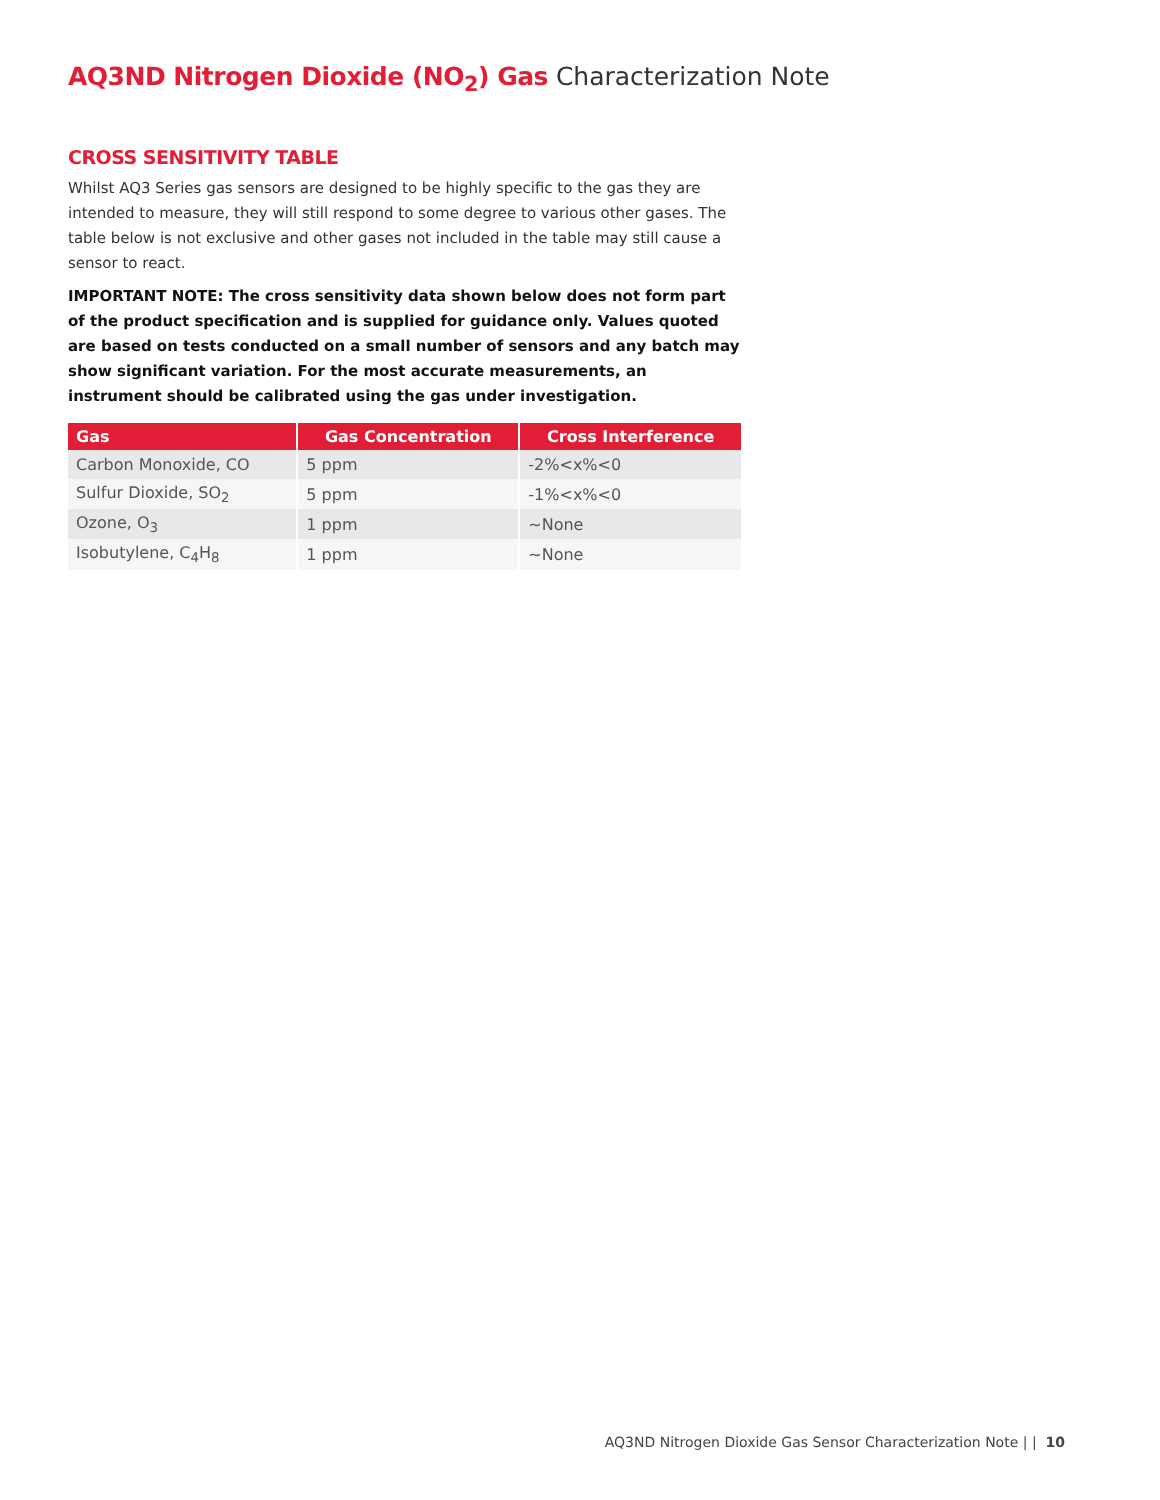AQ3ND Nitrogen Dioxide (NO<sub>2</sub>) Gas Characterization Note
CROSS SENSITIVITY TABLE
Whilst AQ3 Series gas sensors are designed to be highly specific to the gas they are intended to measure, they will still respond to some degree to various other gases. The table below is not exclusive and other gases not included in the table may still cause a sensor to react.
IMPORTANT NOTE: The cross sensitivity data shown below does not form part of the product specification and is supplied for guidance only. Values quoted are based on tests conducted on a small number of sensors and any batch may show significant variation. For the most accurate measurements, an instrument should be calibrated using the gas under investigation.
| Gas | Gas Concentration | Cross Interference |
| --- | --- | --- |
| Carbon Monoxide, CO | 5 ppm | -2%<x%<0 |
| Sulfur Dioxide, SO<sub>2</sub> | 5 ppm | -1%<x%<0 |
| Ozone, O<sub>3</sub> | 1 ppm | ~None |
| Isobutylene, C<sub>4</sub>H<sub>8</sub> | 1 ppm | ~None |
AQ3ND Nitrogen Dioxide Gas Sensor Characterization Note | | 10